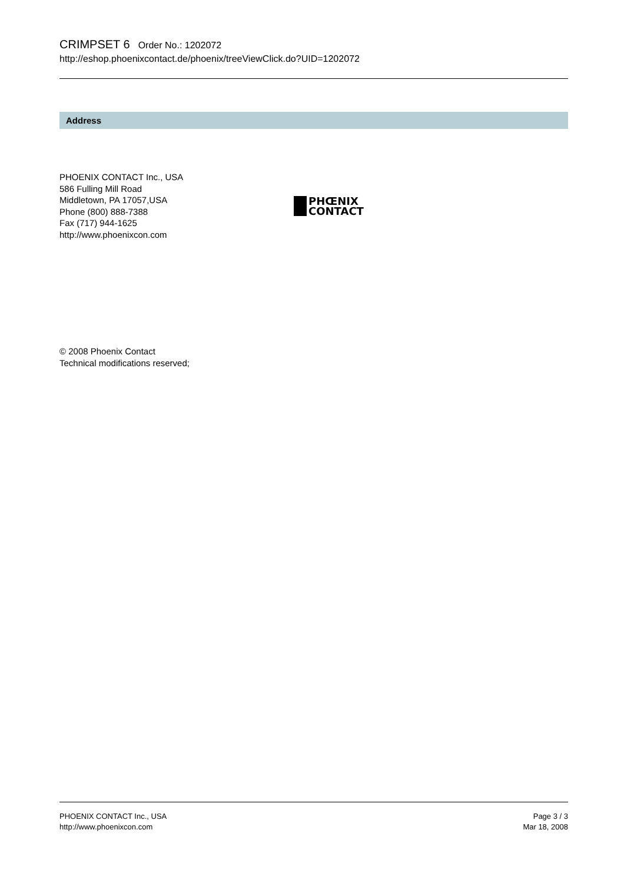CRIMPSET 6 Order No.: 1202072
http://eshop.phoenixcontact.de/phoenix/treeViewClick.do?UID=1202072
Address
PHOENIX CONTACT Inc., USA
586 Fulling Mill Road
Middletown, PA 17057,USA
Phone (800) 888-7388
Fax (717) 944-1625
http://www.phoenixcon.com
PHŒNIX
CONTACT
© 2008 Phoenix Contact
Technical modifications reserved;
PHOENIX CONTACT Inc., USA
http://www.phoenixcon.com
Page 3 / 3
Mar 18, 2008